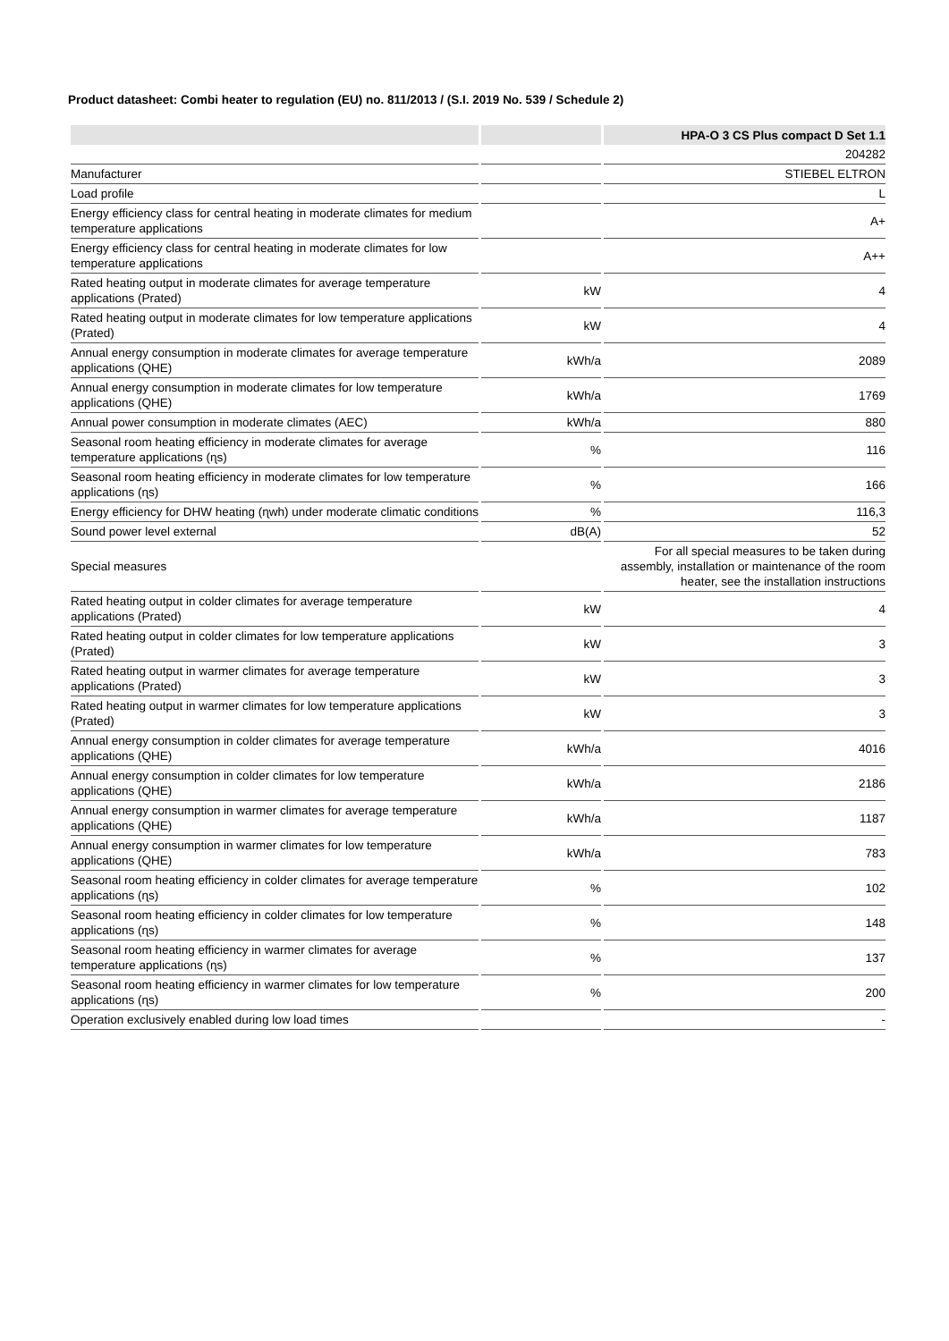Product datasheet: Combi heater to regulation (EU) no. 811/2013 / (S.I. 2019 No. 539 / Schedule 2)
| | | HPA-O 3 CS Plus compact D Set 1.1 |
| --- | --- | --- |
| | | 204282 |
| Manufacturer | | STIEBEL ELTRON |
| Load profile | | L |
| Energy efficiency class for central heating in moderate climates for medium temperature applications | | A+ |
| Energy efficiency class for central heating in moderate climates for low temperature applications | | A++ |
| Rated heating output in moderate climates for average temperature applications (Prated) | kW | 4 |
| Rated heating output in moderate climates for low temperature applications (Prated) | kW | 4 |
| Annual energy consumption in moderate climates for average temperature applications (QHE) | kWh/a | 2089 |
| Annual energy consumption in moderate climates for low temperature applications (QHE) | kWh/a | 1769 |
| Annual power consumption in moderate climates (AEC) | kWh/a | 880 |
| Seasonal room heating efficiency in moderate climates for average temperature applications (ɳs) | % | 116 |
| Seasonal room heating efficiency in moderate climates for low temperature applications (ɳs) | % | 166 |
| Energy efficiency for DHW heating (ɳwh) under moderate climatic conditions | % | 116,3 |
| Sound power level external | dB(A) | 52 |
| Special measures | | For all special measures to be taken during assembly, installation or maintenance of the room heater, see the installation instructions |
| Rated heating output in colder climates for average temperature applications (Prated) | kW | 4 |
| Rated heating output in colder climates for low temperature applications (Prated) | kW | 3 |
| Rated heating output in warmer climates for average temperature applications (Prated) | kW | 3 |
| Rated heating output in warmer climates for low temperature applications (Prated) | kW | 3 |
| Annual energy consumption in colder climates for average temperature applications (QHE) | kWh/a | 4016 |
| Annual energy consumption in colder climates for low temperature applications (QHE) | kWh/a | 2186 |
| Annual energy consumption in warmer climates for average temperature applications (QHE) | kWh/a | 1187 |
| Annual energy consumption in warmer climates for low temperature applications (QHE) | kWh/a | 783 |
| Seasonal room heating efficiency in colder climates for average temperature applications (ɳs) | % | 102 |
| Seasonal room heating efficiency in colder climates for low temperature applications (ɳs) | % | 148 |
| Seasonal room heating efficiency in warmer climates for average temperature applications (ɳs) | % | 137 |
| Seasonal room heating efficiency in warmer climates for low temperature applications (ɳs) | % | 200 |
| Operation exclusively enabled during low load times | | - |